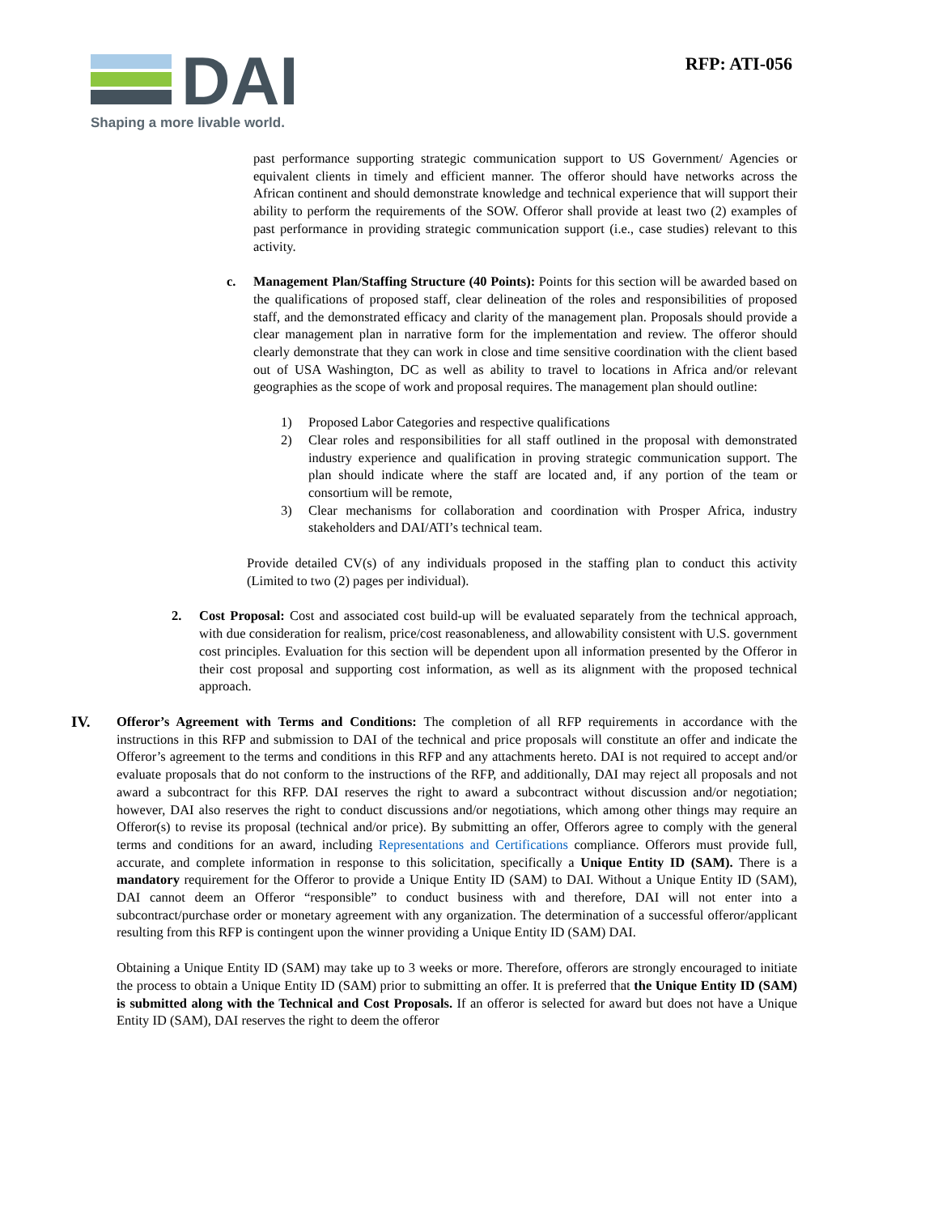DAI
Shaping a more livable world.
RFP: ATI-056
past performance supporting strategic communication support to US Government/ Agencies or equivalent clients in timely and efficient manner. The offeror should have networks across the African continent and should demonstrate knowledge and technical experience that will support their ability to perform the requirements of the SOW. Offeror shall provide at least two (2) examples of past performance in providing strategic communication support (i.e., case studies) relevant to this activity.
c. Management Plan/Staffing Structure (40 Points): Points for this section will be awarded based on the qualifications of proposed staff, clear delineation of the roles and responsibilities of proposed staff, and the demonstrated efficacy and clarity of the management plan. Proposals should provide a clear management plan in narrative form for the implementation and review. The offeror should clearly demonstrate that they can work in close and time sensitive coordination with the client based out of USA Washington, DC as well as ability to travel to locations in Africa and/or relevant geographies as the scope of work and proposal requires. The management plan should outline:
1) Proposed Labor Categories and respective qualifications
2) Clear roles and responsibilities for all staff outlined in the proposal with demonstrated industry experience and qualification in proving strategic communication support. The plan should indicate where the staff are located and, if any portion of the team or consortium will be remote,
3) Clear mechanisms for collaboration and coordination with Prosper Africa, industry stakeholders and DAI/ATI’s technical team.
Provide detailed CV(s) of any individuals proposed in the staffing plan to conduct this activity (Limited to two (2) pages per individual).
2. Cost Proposal: Cost and associated cost build-up will be evaluated separately from the technical approach, with due consideration for realism, price/cost reasonableness, and allowability consistent with U.S. government cost principles. Evaluation for this section will be dependent upon all information presented by the Offeror in their cost proposal and supporting cost information, as well as its alignment with the proposed technical approach.
IV.
Offeror’s Agreement with Terms and Conditions: The completion of all RFP requirements in accordance with the instructions in this RFP and submission to DAI of the technical and price proposals will constitute an offer and indicate the Offeror’s agreement to the terms and conditions in this RFP and any attachments hereto. DAI is not required to accept and/or evaluate proposals that do not conform to the instructions of the RFP, and additionally, DAI may reject all proposals and not award a subcontract for this RFP. DAI reserves the right to award a subcontract without discussion and/or negotiation; however, DAI also reserves the right to conduct discussions and/or negotiations, which among other things may require an Offeror(s) to revise its proposal (technical and/or price). By submitting an offer, Offerors agree to comply with the general terms and conditions for an award, including Representations and Certifications compliance. Offerors must provide full, accurate, and complete information in response to this solicitation, specifically a Unique Entity ID (SAM). There is a mandatory requirement for the Offeror to provide a Unique Entity ID (SAM) to DAI. Without a Unique Entity ID (SAM), DAI cannot deem an Offeror “responsible” to conduct business with and therefore, DAI will not enter into a subcontract/purchase order or monetary agreement with any organization. The determination of a successful offeror/applicant resulting from this RFP is contingent upon the winner providing a Unique Entity ID (SAM) DAI.
Obtaining a Unique Entity ID (SAM) may take up to 3 weeks or more. Therefore, offerors are strongly encouraged to initiate the process to obtain a Unique Entity ID (SAM) prior to submitting an offer. It is preferred that the Unique Entity ID (SAM) is submitted along with the Technical and Cost Proposals. If an offeror is selected for award but does not have a Unique Entity ID (SAM), DAI reserves the right to deem the offeror